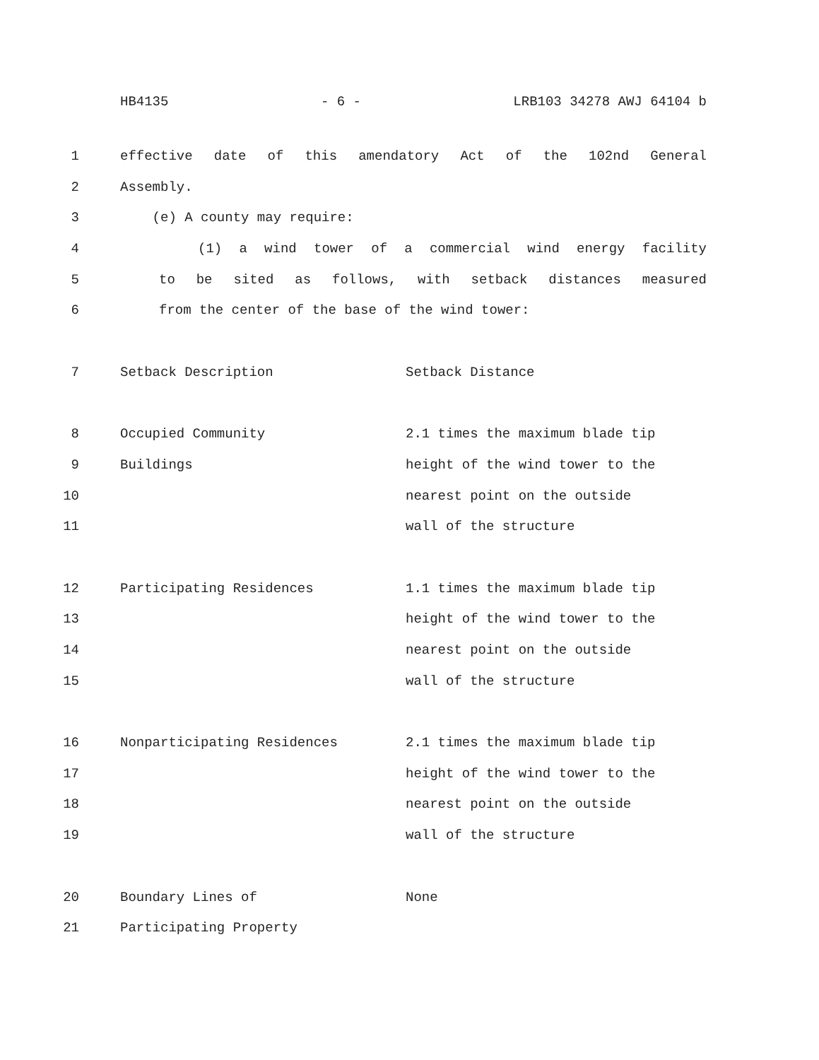HB4135 - 6 - LRB103 34278 AWJ 64104 b
1 effective date of this amendatory Act of the 102nd General
2 Assembly.
3 (e) A county may require:
4 (1) a wind tower of a commercial wind energy facility
5 to be sited as follows, with setback distances measured
6 from the center of the base of the wind tower:
7 Setback Description Setback Distance
8 Occupied Community 2.1 times the maximum blade tip
9 Buildings height of the wind tower to the
10 nearest point on the outside
11 wall of the structure
12 Participating Residences 1.1 times the maximum blade tip
13 height of the wind tower to the
14 nearest point on the outside
15 wall of the structure
16 Nonparticipating Residences 2.1 times the maximum blade tip
17 height of the wind tower to the
18 nearest point on the outside
19 wall of the structure
20 Boundary Lines of None
21 Participating Property